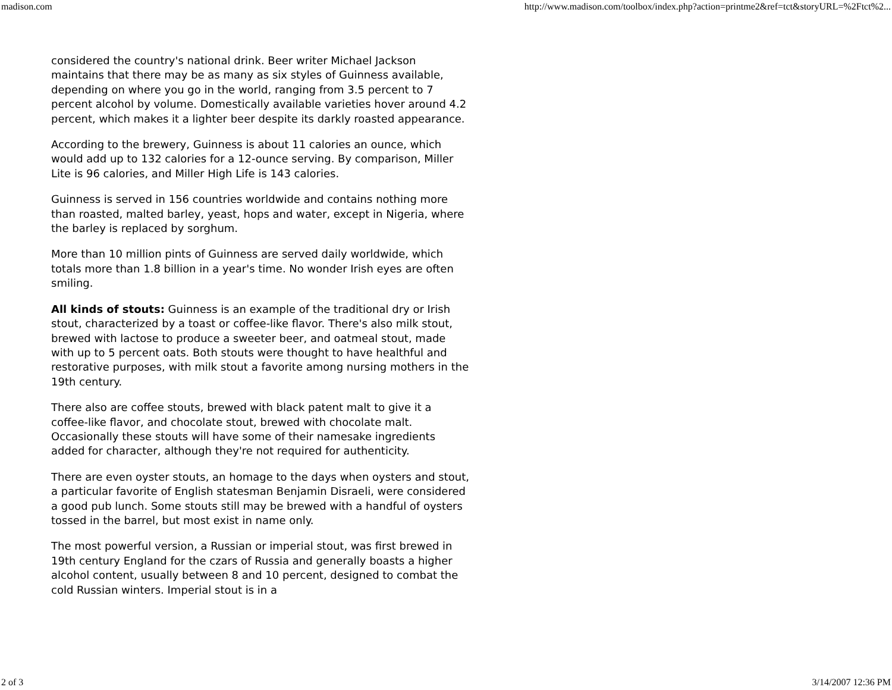madison.com http://www.madison.com/toolbox/index.php?action=printme2&ref=tct&storyURL=%2Ftct%2...
considered the country's national drink. Beer writer Michael Jackson maintains that there may be as many as six styles of Guinness available, depending on where you go in the world, ranging from 3.5 percent to 7 percent alcohol by volume. Domestically available varieties hover around 4.2 percent, which makes it a lighter beer despite its darkly roasted appearance.
According to the brewery, Guinness is about 11 calories an ounce, which would add up to 132 calories for a 12-ounce serving. By comparison, Miller Lite is 96 calories, and Miller High Life is 143 calories.
Guinness is served in 156 countries worldwide and contains nothing more than roasted, malted barley, yeast, hops and water, except in Nigeria, where the barley is replaced by sorghum.
More than 10 million pints of Guinness are served daily worldwide, which totals more than 1.8 billion in a year's time. No wonder Irish eyes are often smiling.
All kinds of stouts: Guinness is an example of the traditional dry or Irish stout, characterized by a toast or coffee-like flavor. There's also milk stout, brewed with lactose to produce a sweeter beer, and oatmeal stout, made with up to 5 percent oats. Both stouts were thought to have healthful and restorative purposes, with milk stout a favorite among nursing mothers in the 19th century.
There also are coffee stouts, brewed with black patent malt to give it a coffee-like flavor, and chocolate stout, brewed with chocolate malt. Occasionally these stouts will have some of their namesake ingredients added for character, although they're not required for authenticity.
There are even oyster stouts, an homage to the days when oysters and stout, a particular favorite of English statesman Benjamin Disraeli, were considered a good pub lunch. Some stouts still may be brewed with a handful of oysters tossed in the barrel, but most exist in name only.
The most powerful version, a Russian or imperial stout, was first brewed in 19th century England for the czars of Russia and generally boasts a higher alcohol content, usually between 8 and 10 percent, designed to combat the cold Russian winters. Imperial stout is in a
2 of 3 3/14/2007 12:36 PM